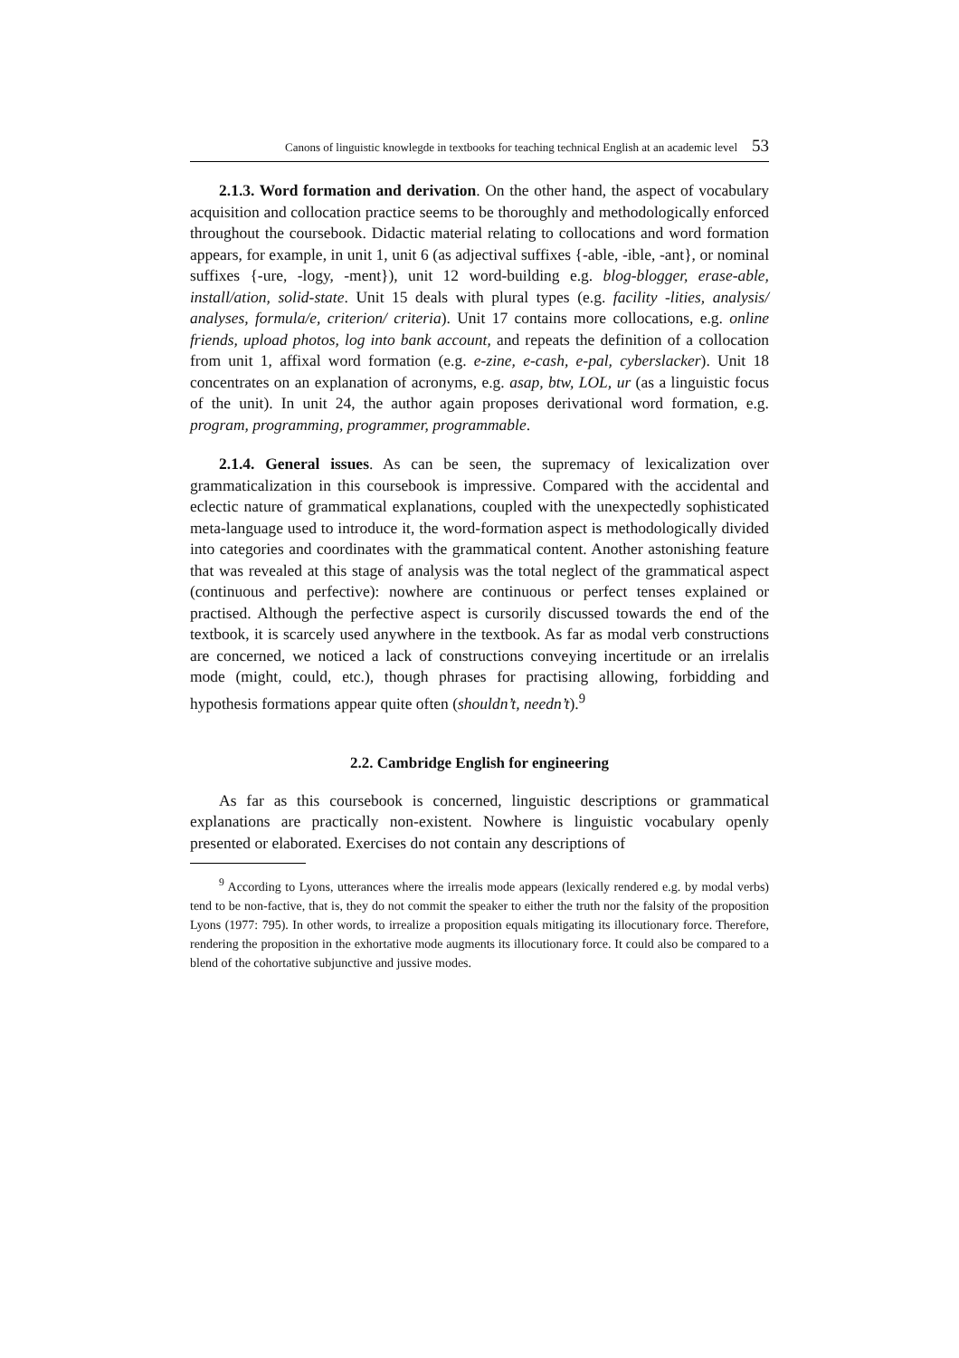Canons of linguistic knowlegde in textbooks for teaching technical English at an academic level 53
2.1.3. Word formation and derivation. On the other hand, the aspect of vocabulary acquisition and collocation practice seems to be thoroughly and methodologically enforced throughout the coursebook. Didactic material relating to collocations and word formation appears, for example, in unit 1, unit 6 (as adjectival suffixes {-able, -ible, -ant}, or nominal suffixes {-ure, -logy, -ment}), unit 12 word-building e.g. blog-blogger, erase-able, install/ation, solid-state. Unit 15 deals with plural types (e.g. facility -lities, analysis/ analyses, formula/e, criterion/ criteria). Unit 17 contains more collocations, e.g. online friends, upload photos, log into bank account, and repeats the definition of a collocation from unit 1, affixal word formation (e.g. e-zine, e-cash, e-pal, cyberslacker). Unit 18 concentrates on an explanation of acronyms, e.g. asap, btw, LOL, ur (as a linguistic focus of the unit). In unit 24, the author again proposes derivational word formation, e.g. program, programming, programmer, programmable.
2.1.4. General issues. As can be seen, the supremacy of lexicalization over grammaticalization in this coursebook is impressive. Compared with the accidental and eclectic nature of grammatical explanations, coupled with the unexpectedly sophisticated meta-language used to introduce it, the word-formation aspect is methodologically divided into categories and coordinates with the grammatical content. Another astonishing feature that was revealed at this stage of analysis was the total neglect of the grammatical aspect (continuous and perfective): nowhere are continuous or perfect tenses explained or practised. Although the perfective aspect is cursorily discussed towards the end of the textbook, it is scarcely used anywhere in the textbook. As far as modal verb constructions are concerned, we noticed a lack of constructions conveying incertitude or an irrelalis mode (might, could, etc.), though phrases for practising allowing, forbidding and hypothesis formations appear quite often (shouldn’t, needn’t).<sup>9</sup>
2.2. Cambridge English for engineering
As far as this coursebook is concerned, linguistic descriptions or grammatical explanations are practically non-existent. Nowhere is linguistic vocabulary openly presented or elaborated. Exercises do not contain any descriptions of
<sup>9</sup> According to Lyons, utterances where the irrealis mode appears (lexically rendered e.g. by modal verbs) tend to be non-factive, that is, they do not commit the speaker to either the truth nor the falsity of the proposition Lyons (1977: 795). In other words, to irrealize a proposition equals mitigating its illocutionary force. Therefore, rendering the proposition in the exhortative mode augments its illocutionary force. It could also be compared to a blend of the cohortative subjunctive and jussive modes.